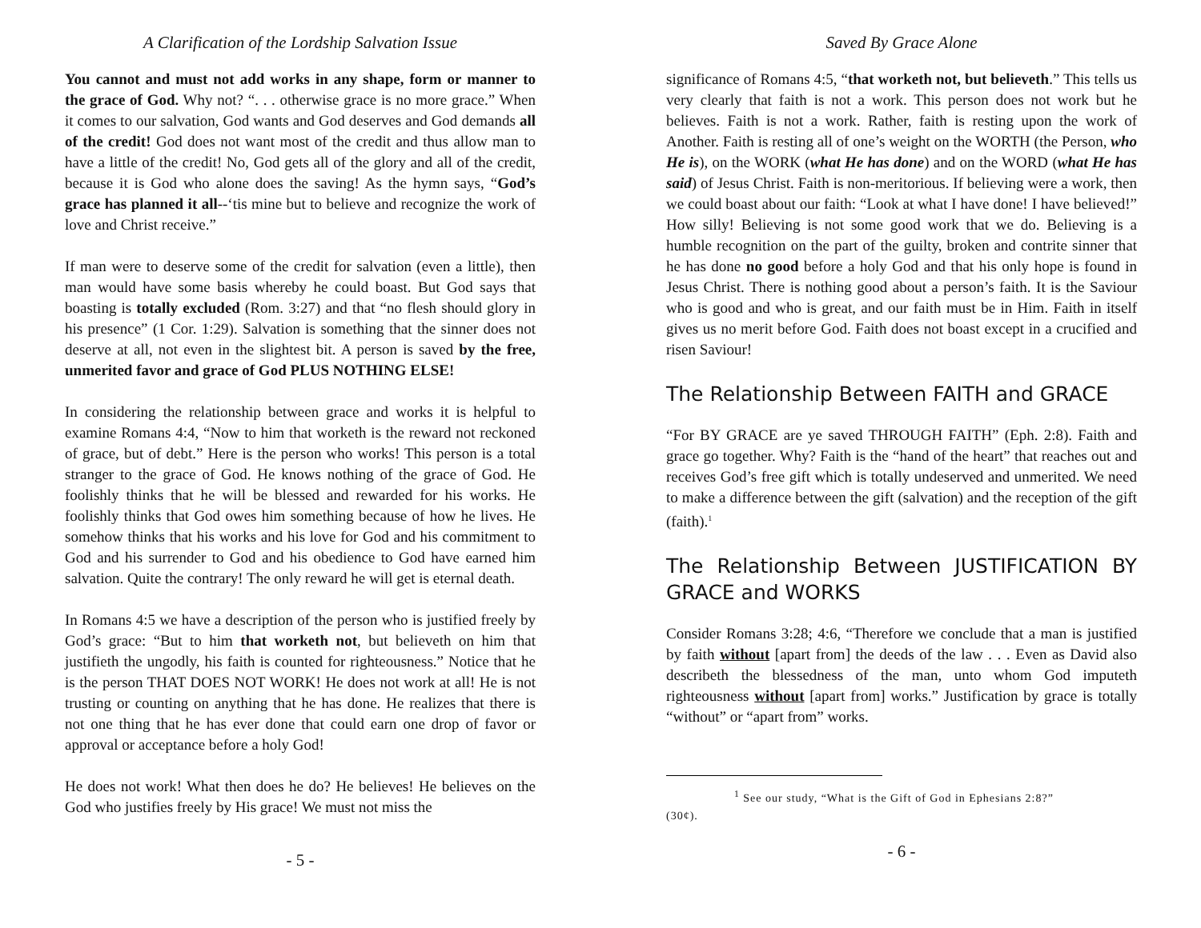A Clarification of the Lordship Salvation Issue
You cannot and must not add works in any shape, form or manner to the grace of God. Why not? “. . . otherwise grace is no more grace.” When it comes to our salvation, God wants and God deserves and God demands all of the credit! God does not want most of the credit and thus allow man to have a little of the credit! No, God gets all of the glory and all of the credit, because it is God who alone does the saving! As the hymn says, “God’s grace has planned it all--‘tis mine but to believe and recognize the work of love and Christ receive.”
If man were to deserve some of the credit for salvation (even a little), then man would have some basis whereby he could boast. But God says that boasting is totally excluded (Rom. 3:27) and that “no flesh should glory in his presence” (1 Cor. 1:29). Salvation is something that the sinner does not deserve at all, not even in the slightest bit. A person is saved by the free, unmerited favor and grace of God PLUS NOTHING ELSE!
In considering the relationship between grace and works it is helpful to examine Romans 4:4, “Now to him that worketh is the reward not reckoned of grace, but of debt.” Here is the person who works! This person is a total stranger to the grace of God. He knows nothing of the grace of God. He foolishly thinks that he will be blessed and rewarded for his works. He foolishly thinks that God owes him something because of how he lives. He somehow thinks that his works and his love for God and his commitment to God and his surrender to God and his obedience to God have earned him salvation. Quite the contrary! The only reward he will get is eternal death.
In Romans 4:5 we have a description of the person who is justified freely by God’s grace: “But to him that worketh not, but believeth on him that justifieth the ungodly, his faith is counted for righteousness.” Notice that he is the person THAT DOES NOT WORK! He does not work at all! He is not trusting or counting on anything that he has done. He realizes that there is not one thing that he has ever done that could earn one drop of favor or approval or acceptance before a holy God!
He does not work! What then does he do? He believes! He believes on the God who justifies freely by His grace! We must not miss the
- 5 -
Saved By Grace Alone
significance of Romans 4:5, “that worketh not, but believeth.” This tells us very clearly that faith is not a work. This person does not work but he believes. Faith is not a work. Rather, faith is resting upon the work of Another. Faith is resting all of one’s weight on the WORTH (the Person, who He is), on the WORK (what He has done) and on the WORD (what He has said) of Jesus Christ. Faith is non-meritorious. If believing were a work, then we could boast about our faith: “Look at what I have done! I have believed!” How silly! Believing is not some good work that we do. Believing is a humble recognition on the part of the guilty, broken and contrite sinner that he has done no good before a holy God and that his only hope is found in Jesus Christ. There is nothing good about a person’s faith. It is the Saviour who is good and who is great, and our faith must be in Him. Faith in itself gives us no merit before God. Faith does not boast except in a crucified and risen Saviour!
The Relationship Between FAITH and GRACE
“For BY GRACE are ye saved THROUGH FAITH” (Eph. 2:8). Faith and grace go together. Why? Faith is the “hand of the heart” that reaches out and receives God’s free gift which is totally undeserved and unmerited. We need to make a difference between the gift (salvation) and the reception of the gift (faith).<sup>1</sup>
The Relationship Between JUSTIFICATION BY GRACE and WORKS
Consider Romans 3:28; 4:6, “Therefore we conclude that a man is justified by faith without [apart from] the deeds of the law . . . Even as David also describeth the blessedness of the man, unto whom God imputeth righteousness without [apart from] works.” Justification by grace is totally “without” or “apart from” works.
<sup>1</sup> See our study, “What is the Gift of God in Ephesians 2:8?”
(30¢).
- 6 -